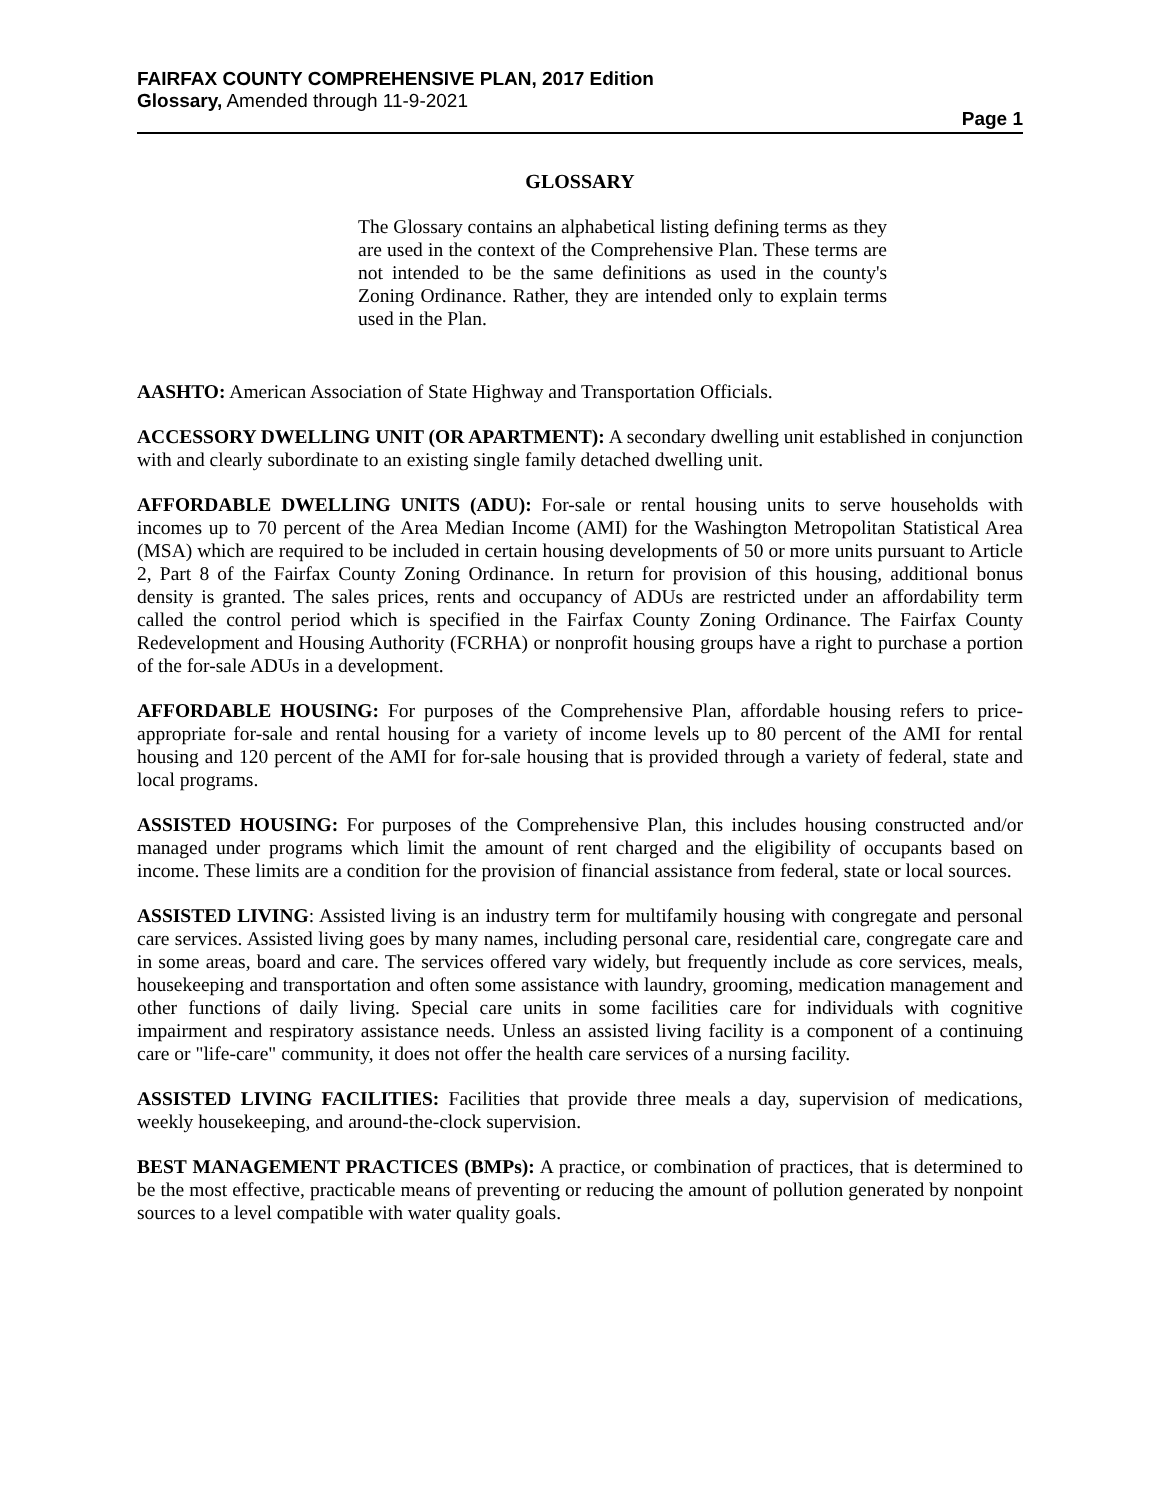FAIRFAX COUNTY COMPREHENSIVE PLAN, 2017 Edition
Glossary, Amended through 11-9-2021
Page 1
GLOSSARY
The Glossary contains an alphabetical listing defining terms as they are used in the context of the Comprehensive Plan. These terms are not intended to be the same definitions as used in the county's Zoning Ordinance. Rather, they are intended only to explain terms used in the Plan.
AASHTO: American Association of State Highway and Transportation Officials.
ACCESSORY DWELLING UNIT (OR APARTMENT): A secondary dwelling unit established in conjunction with and clearly subordinate to an existing single family detached dwelling unit.
AFFORDABLE DWELLING UNITS (ADU): For-sale or rental housing units to serve households with incomes up to 70 percent of the Area Median Income (AMI) for the Washington Metropolitan Statistical Area (MSA) which are required to be included in certain housing developments of 50 or more units pursuant to Article 2, Part 8 of the Fairfax County Zoning Ordinance. In return for provision of this housing, additional bonus density is granted. The sales prices, rents and occupancy of ADUs are restricted under an affordability term called the control period which is specified in the Fairfax County Zoning Ordinance. The Fairfax County Redevelopment and Housing Authority (FCRHA) or nonprofit housing groups have a right to purchase a portion of the for-sale ADUs in a development.
AFFORDABLE HOUSING: For purposes of the Comprehensive Plan, affordable housing refers to price-appropriate for-sale and rental housing for a variety of income levels up to 80 percent of the AMI for rental housing and 120 percent of the AMI for for-sale housing that is provided through a variety of federal, state and local programs.
ASSISTED HOUSING: For purposes of the Comprehensive Plan, this includes housing constructed and/or managed under programs which limit the amount of rent charged and the eligibility of occupants based on income. These limits are a condition for the provision of financial assistance from federal, state or local sources.
ASSISTED LIVING: Assisted living is an industry term for multifamily housing with congregate and personal care services. Assisted living goes by many names, including personal care, residential care, congregate care and in some areas, board and care. The services offered vary widely, but frequently include as core services, meals, housekeeping and transportation and often some assistance with laundry, grooming, medication management and other functions of daily living. Special care units in some facilities care for individuals with cognitive impairment and respiratory assistance needs. Unless an assisted living facility is a component of a continuing care or "life-care" community, it does not offer the health care services of a nursing facility.
ASSISTED LIVING FACILITIES: Facilities that provide three meals a day, supervision of medications, weekly housekeeping, and around-the-clock supervision.
BEST MANAGEMENT PRACTICES (BMPs): A practice, or combination of practices, that is determined to be the most effective, practicable means of preventing or reducing the amount of pollution generated by nonpoint sources to a level compatible with water quality goals.